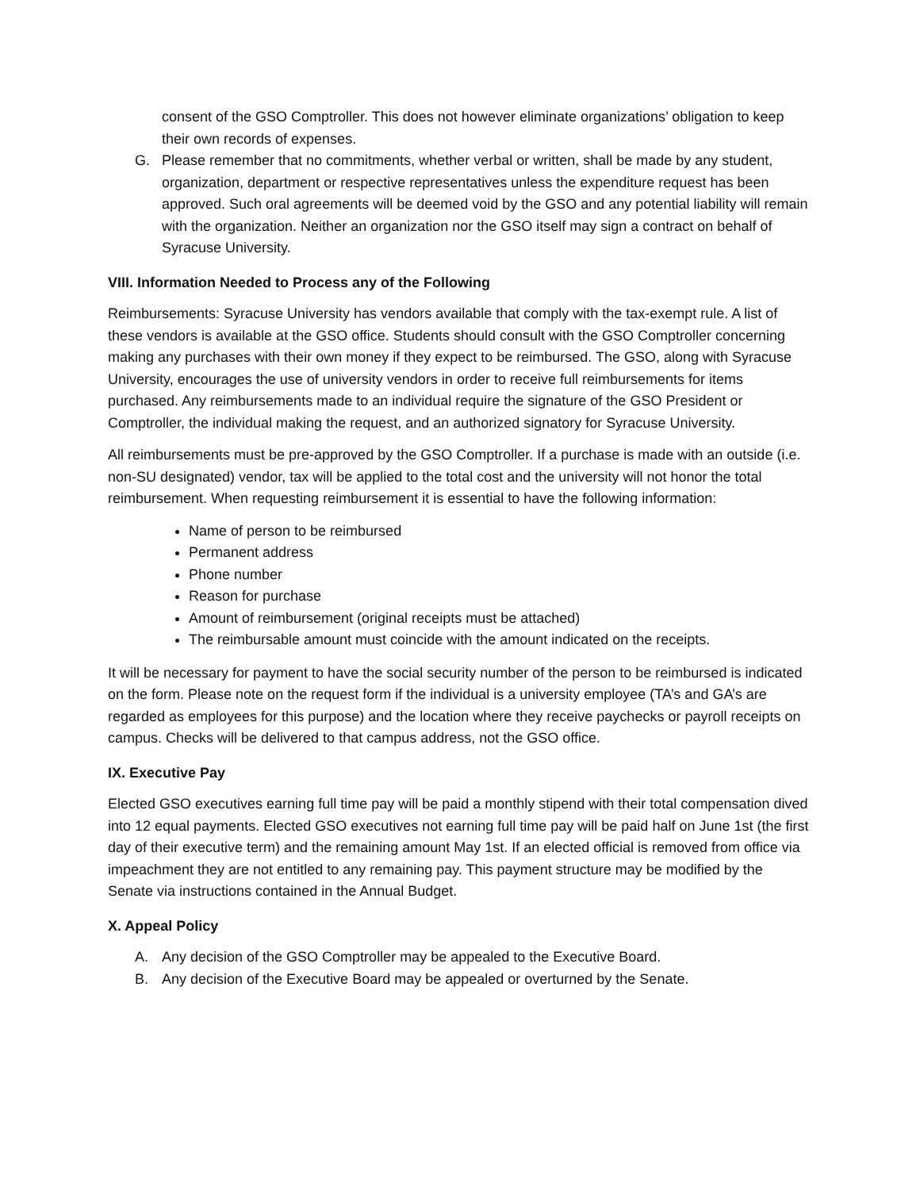consent of the GSO Comptroller. This does not however eliminate organizations’ obligation to keep their own records of expenses.
G. Please remember that no commitments, whether verbal or written, shall be made by any student, organization, department or respective representatives unless the expenditure request has been approved. Such oral agreements will be deemed void by the GSO and any potential liability will remain with the organization. Neither an organization nor the GSO itself may sign a contract on behalf of Syracuse University.
VIII. Information Needed to Process any of the Following
Reimbursements: Syracuse University has vendors available that comply with the tax-exempt rule. A list of these vendors is available at the GSO office. Students should consult with the GSO Comptroller concerning making any purchases with their own money if they expect to be reimbursed. The GSO, along with Syracuse University, encourages the use of university vendors in order to receive full reimbursements for items purchased. Any reimbursements made to an individual require the signature of the GSO President or Comptroller, the individual making the request, and an authorized signatory for Syracuse University.
All reimbursements must be pre-approved by the GSO Comptroller. If a purchase is made with an outside (i.e. non-SU designated) vendor, tax will be applied to the total cost and the university will not honor the total reimbursement. When requesting reimbursement it is essential to have the following information:
Name of person to be reimbursed
Permanent address
Phone number
Reason for purchase
Amount of reimbursement (original receipts must be attached)
The reimbursable amount must coincide with the amount indicated on the receipts.
It will be necessary for payment to have the social security number of the person to be reimbursed is indicated on the form. Please note on the request form if the individual is a university employee (TA’s and GA’s are regarded as employees for this purpose) and the location where they receive paychecks or payroll receipts on campus. Checks will be delivered to that campus address, not the GSO office.
IX. Executive Pay
Elected GSO executives earning full time pay will be paid a monthly stipend with their total compensation dived into 12 equal payments. Elected GSO executives not earning full time pay will be paid half on June 1st (the first day of their executive term) and the remaining amount May 1st. If an elected official is removed from office via impeachment they are not entitled to any remaining pay. This payment structure may be modified by the Senate via instructions contained in the Annual Budget.
X. Appeal Policy
A. Any decision of the GSO Comptroller may be appealed to the Executive Board.
B. Any decision of the Executive Board may be appealed or overturned by the Senate.